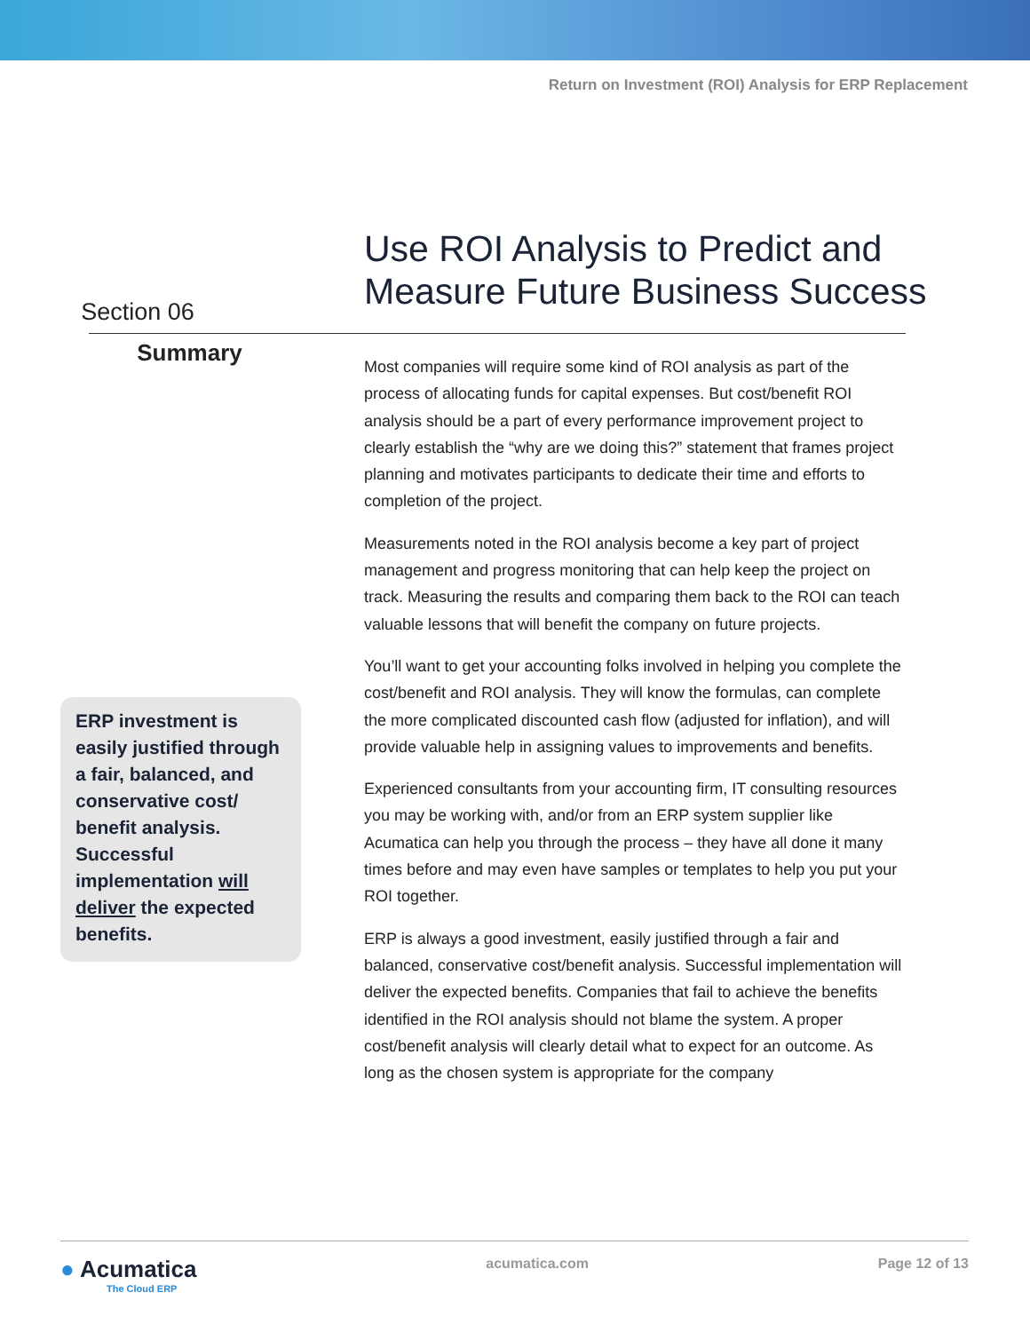Return on Investment (ROI) Analysis for ERP Replacement
Section 06
Use ROI Analysis to Predict and
Measure Future Business Success
Summary
ERP investment is easily justified through a fair, balanced, and conservative cost/ benefit analysis. Successful implementation will deliver the expected benefits.
Most companies will require some kind of ROI analysis as part of the process of allocating funds for capital expenses. But cost/benefit ROI analysis should be a part of every performance improvement project to clearly establish the “why are we doing this?” statement that frames project planning and motivates participants to dedicate their time and efforts to completion of the project.
Measurements noted in the ROI analysis become a key part of project management and progress monitoring that can help keep the project on track. Measuring the results and comparing them back to the ROI can teach valuable lessons that will benefit the company on future projects.
You’ll want to get your accounting folks involved in helping you complete the cost/benefit and ROI analysis. They will know the formulas, can complete the more complicated discounted cash flow (adjusted for inflation), and will provide valuable help in assigning values to improvements and benefits.
Experienced consultants from your accounting firm, IT consulting resources you may be working with, and/or from an ERP system supplier like Acumatica can help you through the process – they have all done it many times before and may even have samples or templates to help you put your ROI together.
ERP is always a good investment, easily justified through a fair and balanced, conservative cost/benefit analysis. Successful implementation will deliver the expected benefits. Companies that fail to achieve the benefits identified in the ROI analysis should not blame the system. A proper cost/benefit analysis will clearly detail what to expect for an outcome. As long as the chosen system is appropriate for the company
● Acumatica
The Cloud ERP
acumatica.com Page 12 of 13